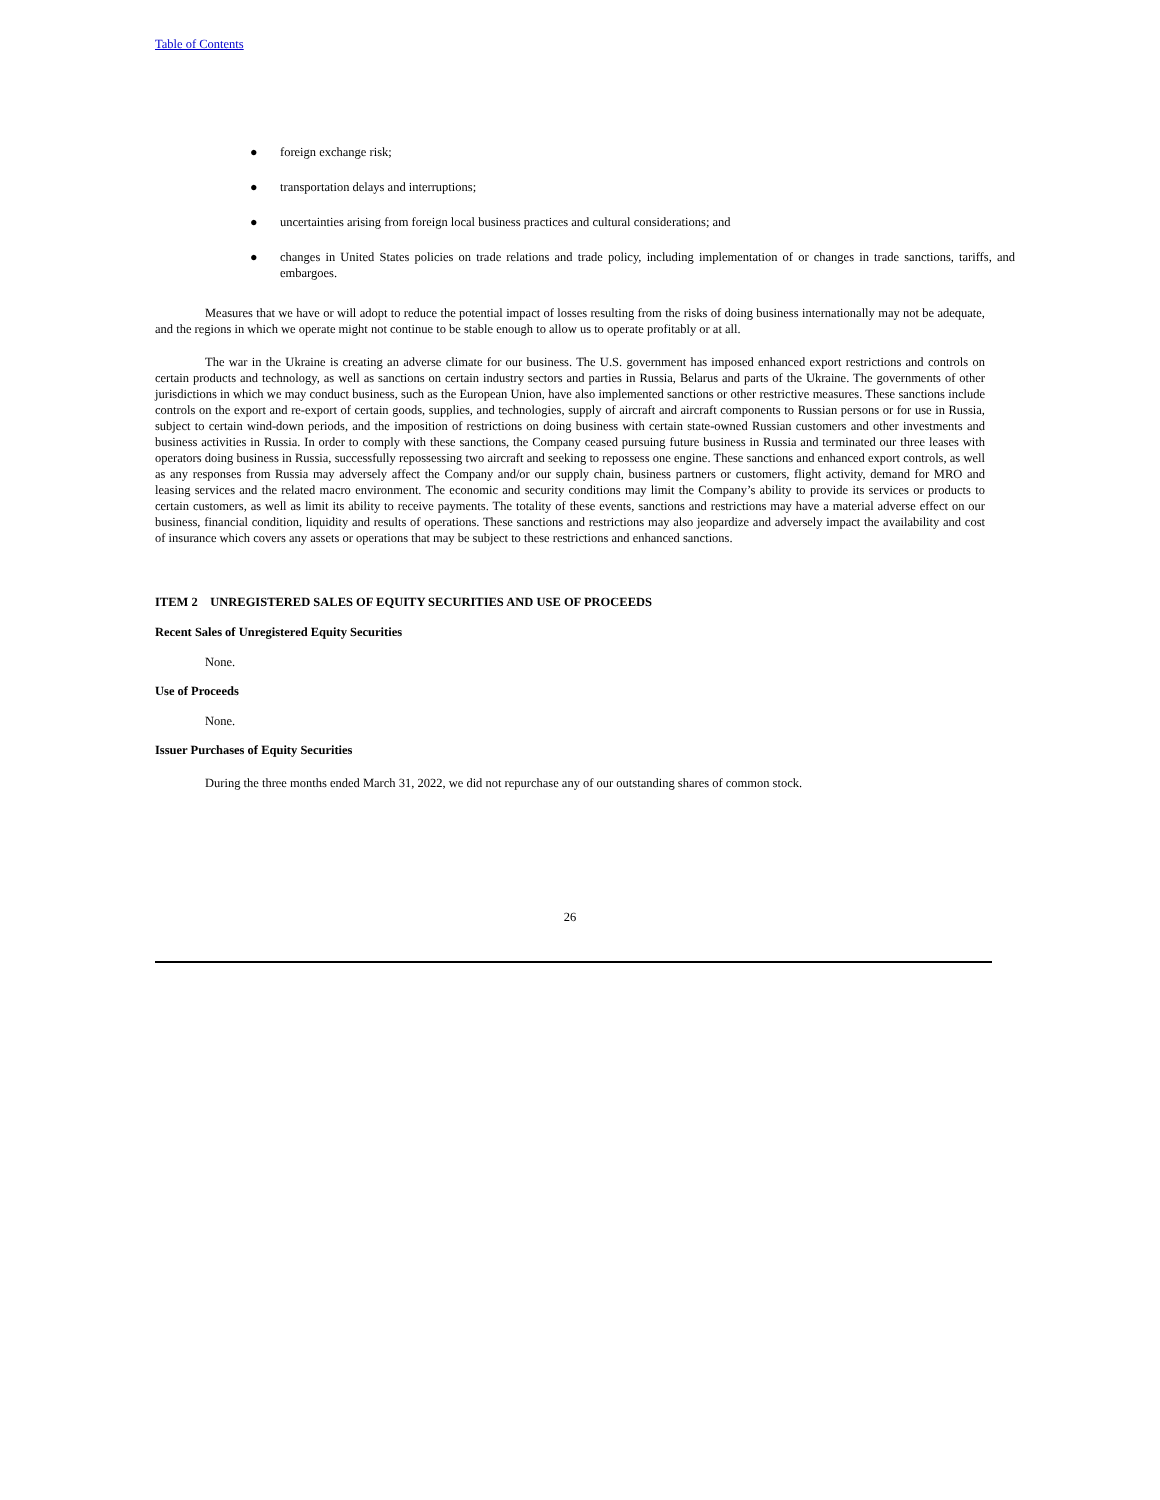Table of Contents
● foreign exchange risk;
● transportation delays and interruptions;
● uncertainties arising from foreign local business practices and cultural considerations; and
● changes in United States policies on trade relations and trade policy, including implementation of or changes in trade sanctions, tariffs, and embargoes.
Measures that we have or will adopt to reduce the potential impact of losses resulting from the risks of doing business internationally may not be adequate, and the regions in which we operate might not continue to be stable enough to allow us to operate profitably or at all.
The war in the Ukraine is creating an adverse climate for our business. The U.S. government has imposed enhanced export restrictions and controls on certain products and technology, as well as sanctions on certain industry sectors and parties in Russia, Belarus and parts of the Ukraine. The governments of other jurisdictions in which we may conduct business, such as the European Union, have also implemented sanctions or other restrictive measures. These sanctions include controls on the export and re-export of certain goods, supplies, and technologies, supply of aircraft and aircraft components to Russian persons or for use in Russia, subject to certain wind-down periods, and the imposition of restrictions on doing business with certain state-owned Russian customers and other investments and business activities in Russia. In order to comply with these sanctions, the Company ceased pursuing future business in Russia and terminated our three leases with operators doing business in Russia, successfully repossessing two aircraft and seeking to repossess one engine. These sanctions and enhanced export controls, as well as any responses from Russia may adversely affect the Company and/or our supply chain, business partners or customers, flight activity, demand for MRO and leasing services and the related macro environment. The economic and security conditions may limit the Company’s ability to provide its services or products to certain customers, as well as limit its ability to receive payments. The totality of these events, sanctions and restrictions may have a material adverse effect on our business, financial condition, liquidity and results of operations. These sanctions and restrictions may also jeopardize and adversely impact the availability and cost of insurance which covers any assets or operations that may be subject to these restrictions and enhanced sanctions.
ITEM 2 UNREGISTERED SALES OF EQUITY SECURITIES AND USE OF PROCEEDS
Recent Sales of Unregistered Equity Securities
None.
Use of Proceeds
None.
Issuer Purchases of Equity Securities
During the three months ended March 31, 2022, we did not repurchase any of our outstanding shares of common stock.
26